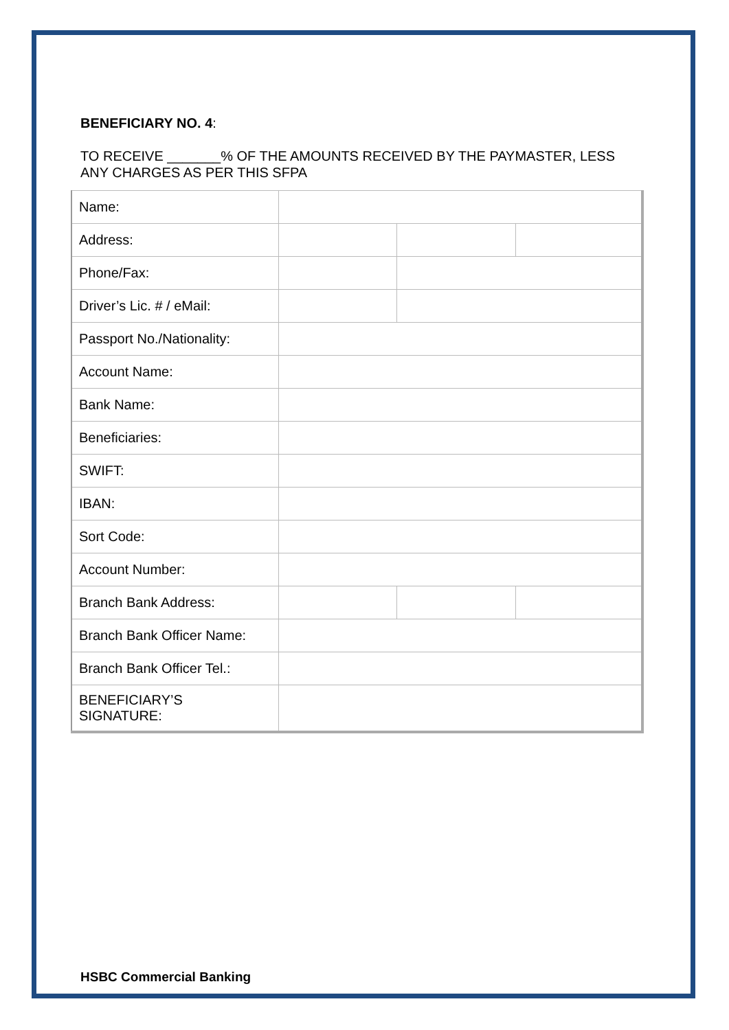BENEFICIARY NO. 4:
TO RECEIVE _______% OF THE AMOUNTS RECEIVED BY THE PAYMASTER, LESS ANY CHARGES AS PER THIS SFPA
| Name: | | | |
| Address: | | | |
| Phone/Fax: | | | |
| Driver’s Lic. # / eMail: | | | |
| Passport No./Nationality: | | | |
| Account Name: | | | |
| Bank Name: | | | |
| Beneficiaries: | | | |
| SWIFT: | | | |
| IBAN: | | | |
| Sort Code: | | | |
| Account Number: | | | |
| Branch Bank Address: | | | |
| Branch Bank Officer Name: | | | |
| Branch Bank Officer Tel.: | | | |
| BENEFICIARY’S SIGNATURE: | | | |
HSBC Commercial Banking